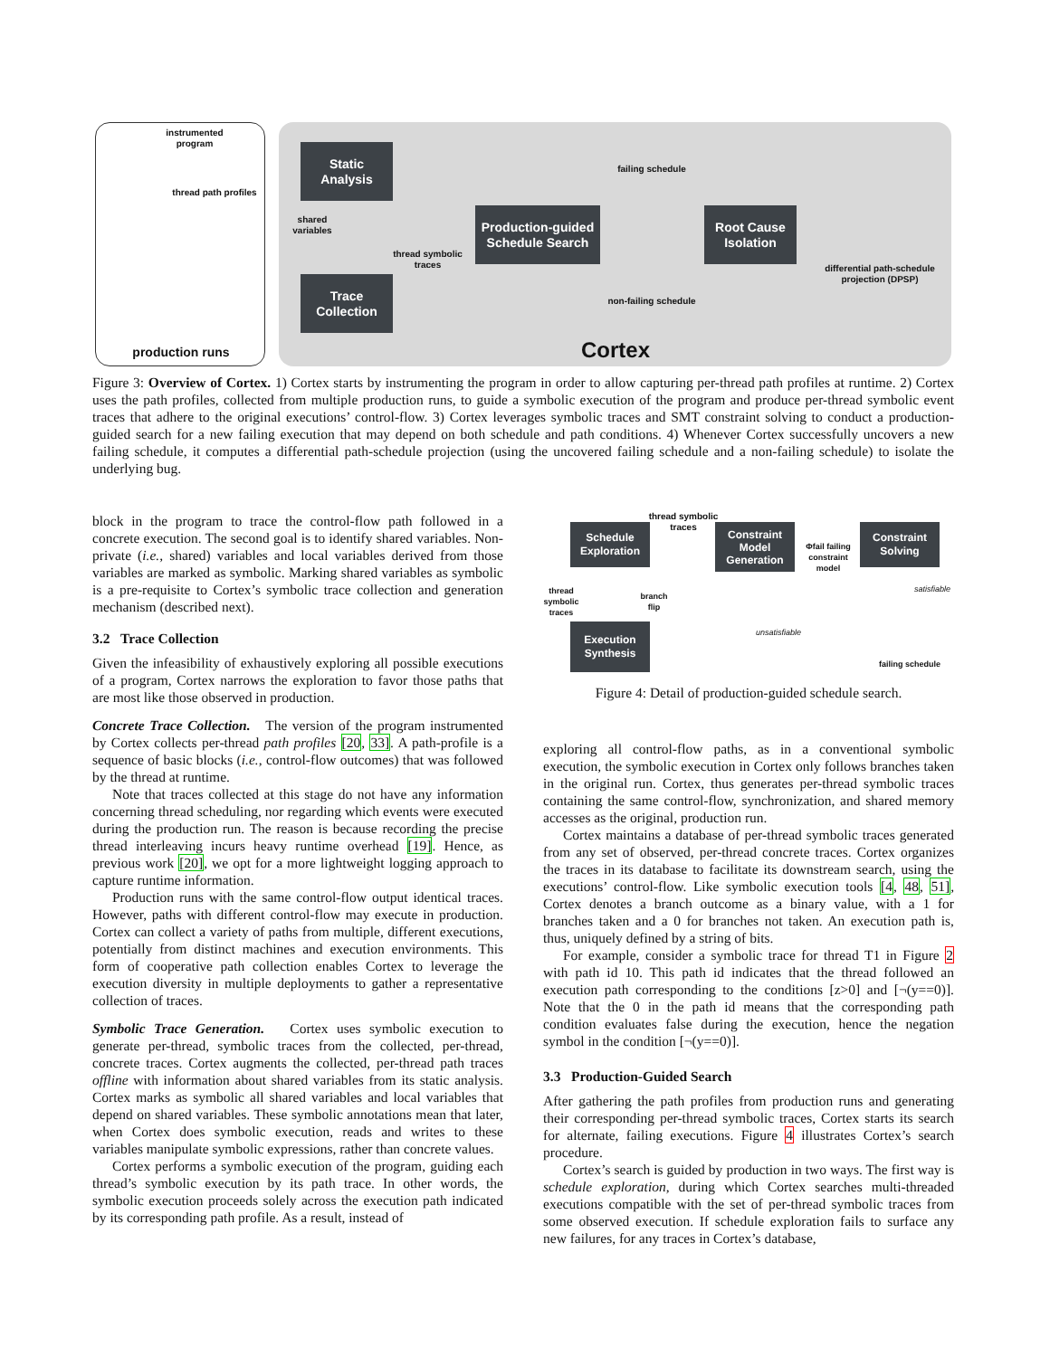instrumented program
thread path profiles
production runs
Static
Analysis
shared variables
Trace
Collection
thread symbolic traces
Production-guided
Schedule Search
failing schedule
non-failing schedule
Root Cause
Isolation
differential path-schedule projection (DPSP)
Cortex
Figure 3: Overview of Cortex. 1) Cortex starts by instrumenting the program in order to allow capturing per-thread path profiles at runtime. 2) Cortex uses the path profiles, collected from multiple production runs, to guide a symbolic execution of the program and produce per-thread symbolic event traces that adhere to the original executions’ control-flow. 3) Cortex leverages symbolic traces and SMT constraint solving to conduct a production-guided search for a new failing execution that may depend on both schedule and path conditions. 4) Whenever Cortex successfully uncovers a new failing schedule, it computes a differential path-schedule projection (using the uncovered failing schedule and a non-failing schedule) to isolate the underlying bug.
block in the program to trace the control-flow path followed in a concrete execution. The second goal is to identify shared variables. Non-private (i.e., shared) variables and local variables derived from those variables are marked as symbolic. Marking shared variables as symbolic is a pre-requisite to Cortex’s symbolic trace collection and generation mechanism (described next).
3.2 Trace Collection
Given the infeasibility of exhaustively exploring all possible executions of a program, Cortex narrows the exploration to favor those paths that are most like those observed in production.
Concrete Trace Collection. The version of the program instrumented by Cortex collects per-thread path profiles [20, 33]. A path-profile is a sequence of basic blocks (i.e., control-flow outcomes) that was followed by the thread at runtime.
Note that traces collected at this stage do not have any information concerning thread scheduling, nor regarding which events were executed during the production run. The reason is because recording the precise thread interleaving incurs heavy runtime overhead [19]. Hence, as previous work [20], we opt for a more lightweight logging approach to capture runtime information.
Production runs with the same control-flow output identical traces. However, paths with different control-flow may execute in production. Cortex can collect a variety of paths from multiple, different executions, potentially from distinct machines and execution environments. This form of cooperative path collection enables Cortex to leverage the execution diversity in multiple deployments to gather a representative collection of traces.
Symbolic Trace Generation. Cortex uses symbolic execution to generate per-thread, symbolic traces from the collected, per-thread, concrete traces. Cortex augments the collected, per-thread path traces offline with information about shared variables from its static analysis. Cortex marks as symbolic all shared variables and local variables that depend on shared variables. These symbolic annotations mean that later, when Cortex does symbolic execution, reads and writes to these variables manipulate symbolic expressions, rather than concrete values.
Cortex performs a symbolic execution of the program, guiding each thread’s symbolic execution by its path trace. In other words, the symbolic execution proceeds solely across the execution path indicated by its corresponding path profile. As a result, instead of
thread symbolic traces
Schedule
Exploration
Constraint
Model
Generation
Φfail failing constraint model
Constraint
Solving
satisfiable
thread symbolic traces
branch flip
unsatisfiable
Execution
Synthesis
failing schedule
Figure 4: Detail of production-guided schedule search.
exploring all control-flow paths, as in a conventional symbolic execution, the symbolic execution in Cortex only follows branches taken in the original run. Cortex, thus generates per-thread symbolic traces containing the same control-flow, synchronization, and shared memory accesses as the original, production run.
Cortex maintains a database of per-thread symbolic traces generated from any set of observed, per-thread concrete traces. Cortex organizes the traces in its database to facilitate its downstream search, using the executions’ control-flow. Like symbolic execution tools [4, 48, 51], Cortex denotes a branch outcome as a binary value, with a 1 for branches taken and a 0 for branches not taken. An execution path is, thus, uniquely defined by a string of bits.
For example, consider a symbolic trace for thread T1 in Figure 2 with path id 10. This path id indicates that the thread followed an execution path corresponding to the conditions [z>0] and [¬(y==0)]. Note that the 0 in the path id means that the corresponding path condition evaluates false during the execution, hence the negation symbol in the condition [¬(y==0)].
3.3 Production-Guided Search
After gathering the path profiles from production runs and generating their corresponding per-thread symbolic traces, Cortex starts its search for alternate, failing executions. Figure 4 illustrates Cortex’s search procedure.
Cortex’s search is guided by production in two ways. The first way is schedule exploration, during which Cortex searches multi-threaded executions compatible with the set of per-thread symbolic traces from some observed execution. If schedule exploration fails to surface any new failures, for any traces in Cortex’s database,